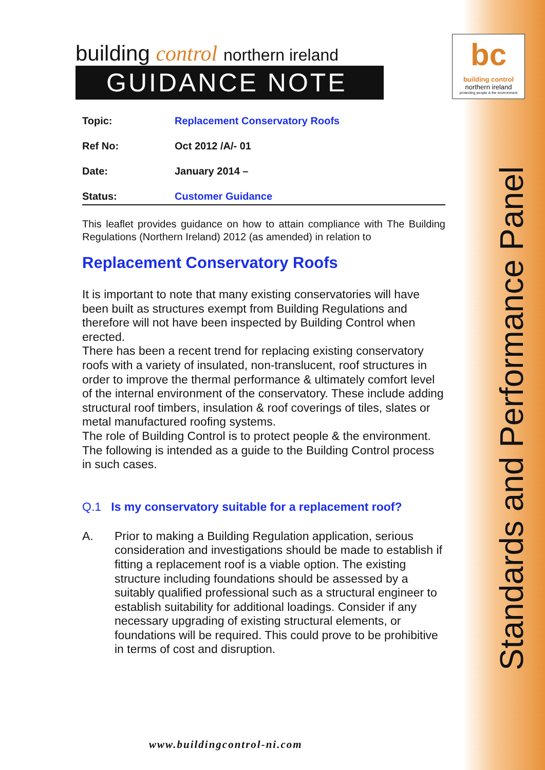bc
building control
northern ireland
protecting people & the environment
Standards and Performance Panel
building control northern ireland
GUIDANCE NOTE
Topic: Replacement Conservatory Roofs
Ref No: Oct 2012 /A/- 01
Date: January 2014 –
Status: Customer Guidance
This leaflet provides guidance on how to attain compliance with The Building Regulations (Northern Ireland) 2012 (as amended) in relation to
Replacement Conservatory Roofs
It is important to note that many existing conservatories will have been built as structures exempt from Building Regulations and therefore will not have been inspected by Building Control when erected.
There has been a recent trend for replacing existing conservatory roofs with a variety of insulated, non-translucent, roof structures in order to improve the thermal performance & ultimately comfort level of the internal environment of the conservatory. These include adding structural roof timbers, insulation & roof coverings of tiles, slates or metal manufactured roofing systems.
The role of Building Control is to protect people & the environment.
The following is intended as a guide to the Building Control process in such cases.
Q.1 Is my conservatory suitable for a replacement roof?
A. Prior to making a Building Regulation application, serious consideration and investigations should be made to establish if fitting a replacement roof is a viable option. The existing structure including foundations should be assessed by a suitably qualified professional such as a structural engineer to establish suitability for additional loadings. Consider if any necessary upgrading of existing structural elements, or foundations will be required. This could prove to be prohibitive in terms of cost and disruption.
www.buildingcontrol-ni.com